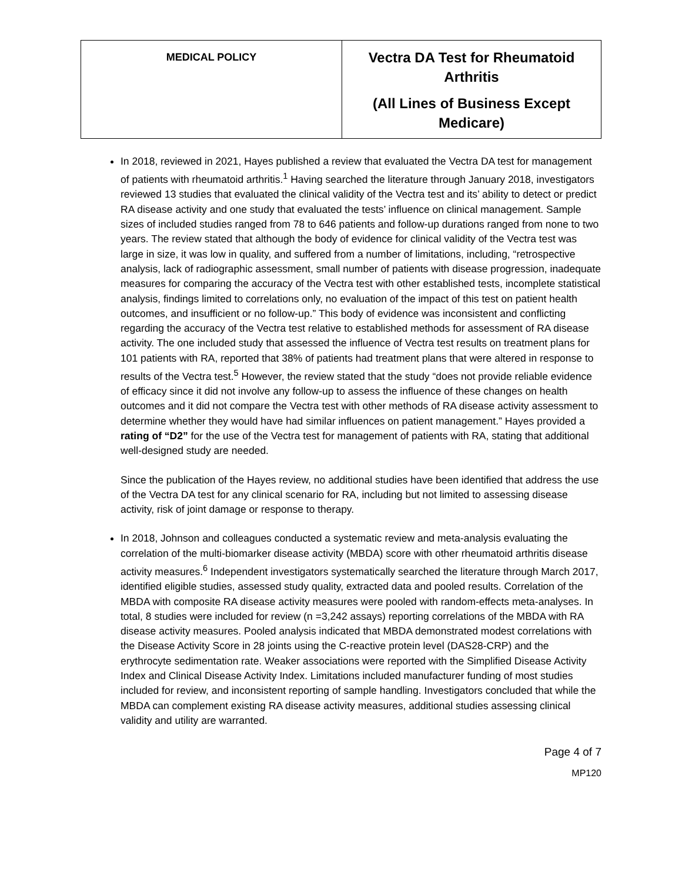| MEDICAL POLICY | Vectra DA Test for Rheumatoid Arthritis (All Lines of Business Except Medicare) |
In 2018, reviewed in 2021, Hayes published a review that evaluated the Vectra DA test for management of patients with rheumatoid arthritis.<sup>1</sup> Having searched the literature through January 2018, investigators reviewed 13 studies that evaluated the clinical validity of the Vectra test and its’ ability to detect or predict RA disease activity and one study that evaluated the tests’ influence on clinical management. Sample sizes of included studies ranged from 78 to 646 patients and follow-up durations ranged from none to two years. The review stated that although the body of evidence for clinical validity of the Vectra test was large in size, it was low in quality, and suffered from a number of limitations, including, “retrospective analysis, lack of radiographic assessment, small number of patients with disease progression, inadequate measures for comparing the accuracy of the Vectra test with other established tests, incomplete statistical analysis, findings limited to correlations only, no evaluation of the impact of this test on patient health outcomes, and insufficient or no follow-up.” This body of evidence was inconsistent and conflicting regarding the accuracy of the Vectra test relative to established methods for assessment of RA disease activity. The one included study that assessed the influence of Vectra test results on treatment plans for 101 patients with RA, reported that 38% of patients had treatment plans that were altered in response to results of the Vectra test.<sup>5</sup> However, the review stated that the study “does not provide reliable evidence of efficacy since it did not involve any follow-up to assess the influence of these changes on health outcomes and it did not compare the Vectra test with other methods of RA disease activity assessment to determine whether they would have had similar influences on patient management.” Hayes provided a rating of “D2” for the use of the Vectra test for management of patients with RA, stating that additional well-designed study are needed.
Since the publication of the Hayes review, no additional studies have been identified that address the use of the Vectra DA test for any clinical scenario for RA, including but not limited to assessing disease activity, risk of joint damage or response to therapy.
In 2018, Johnson and colleagues conducted a systematic review and meta-analysis evaluating the correlation of the multi-biomarker disease activity (MBDA) score with other rheumatoid arthritis disease activity measures.<sup>6</sup> Independent investigators systematically searched the literature through March 2017, identified eligible studies, assessed study quality, extracted data and pooled results. Correlation of the MBDA with composite RA disease activity measures were pooled with random-effects meta-analyses. In total, 8 studies were included for review (n =3,242 assays) reporting correlations of the MBDA with RA disease activity measures. Pooled analysis indicated that MBDA demonstrated modest correlations with the Disease Activity Score in 28 joints using the C-reactive protein level (DAS28-CRP) and the erythrocyte sedimentation rate. Weaker associations were reported with the Simplified Disease Activity Index and Clinical Disease Activity Index. Limitations included manufacturer funding of most studies included for review, and inconsistent reporting of sample handling. Investigators concluded that while the MBDA can complement existing RA disease activity measures, additional studies assessing clinical validity and utility are warranted.
Page 4 of 7
MP120